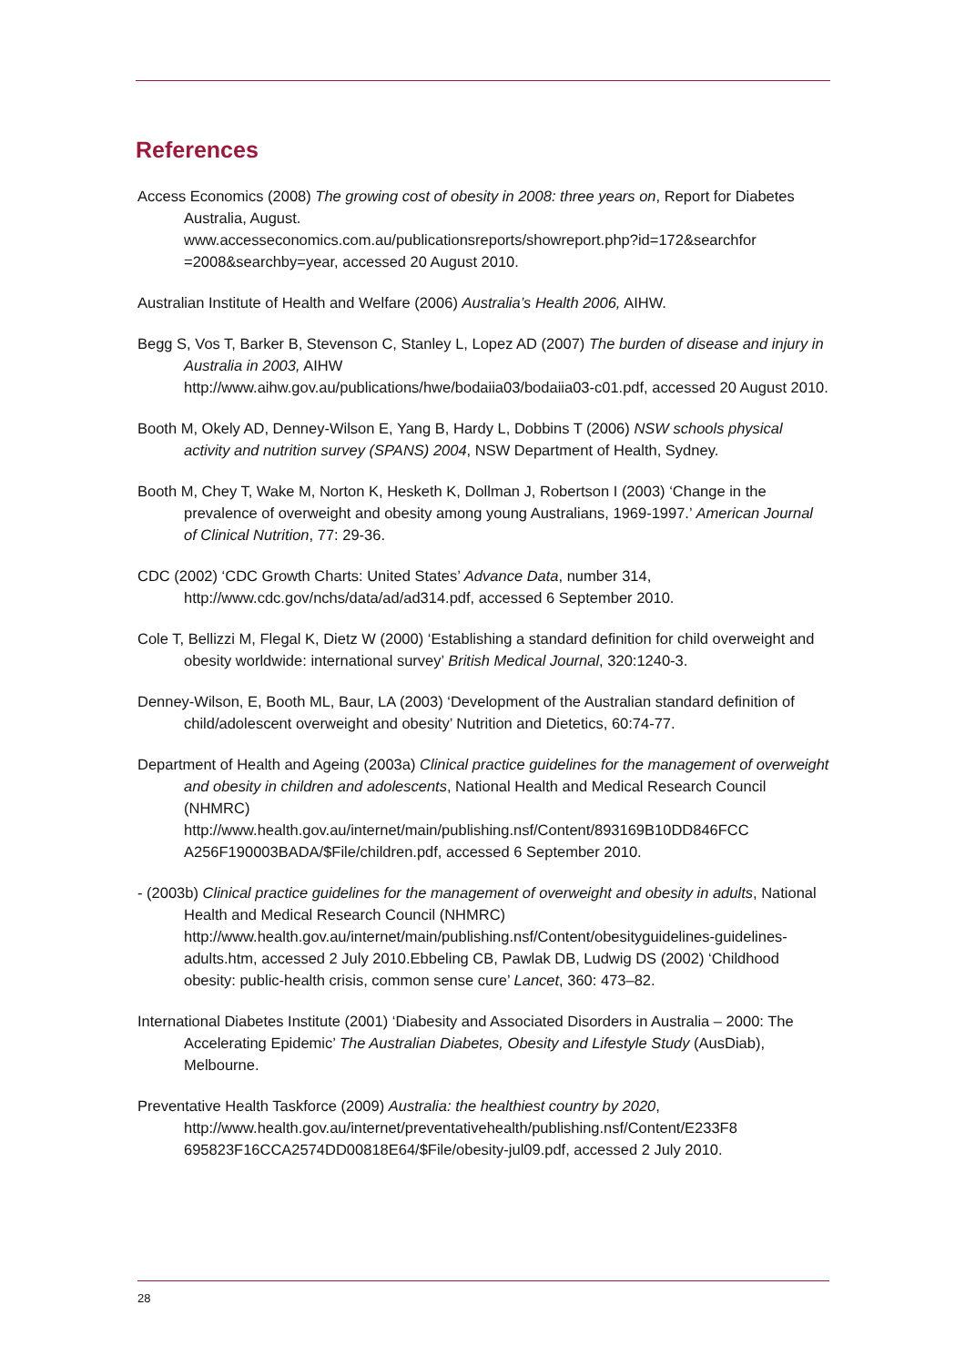References
Access Economics (2008) The growing cost of obesity in 2008: three years on, Report for Diabetes Australia, August.
www.accesseconomics.com.au/publicationsreports/showreport.php?id=172&searchfor =2008&searchby=year, accessed 20 August 2010.
Australian Institute of Health and Welfare (2006) Australia’s Health 2006, AIHW.
Begg S, Vos T, Barker B, Stevenson C, Stanley L, Lopez AD (2007) The burden of disease and injury in Australia in 2003, AIHW
http://www.aihw.gov.au/publications/hwe/bodaiia03/bodaiia03-c01.pdf, accessed 20 August 2010.
Booth M, Okely AD, Denney-Wilson E, Yang B, Hardy L, Dobbins T (2006) NSW schools physical activity and nutrition survey (SPANS) 2004, NSW Department of Health, Sydney.
Booth M, Chey T, Wake M, Norton K, Hesketh K, Dollman J, Robertson I (2003) ‘Change in the prevalence of overweight and obesity among young Australians, 1969-1997.’ American Journal of Clinical Nutrition, 77: 29-36.
CDC (2002) ‘CDC Growth Charts: United States’ Advance Data, number 314,
http://www.cdc.gov/nchs/data/ad/ad314.pdf, accessed 6 September 2010.
Cole T, Bellizzi M, Flegal K, Dietz W (2000) ‘Establishing a standard definition for child overweight and obesity worldwide: international survey’ British Medical Journal, 320:1240-3.
Denney-Wilson, E, Booth ML, Baur, LA (2003) ‘Development of the Australian standard definition of child/adolescent overweight and obesity’ Nutrition and Dietetics, 60:74-77.
Department of Health and Ageing (2003a) Clinical practice guidelines for the management of overweight and obesity in children and adolescents, National Health and Medical Research Council (NHMRC)
http://www.health.gov.au/internet/main/publishing.nsf/Content/893169B10DD846FCC A256F190003BADA/$File/children.pdf, accessed 6 September 2010.
- (2003b) Clinical practice guidelines for the management of overweight and obesity in adults, National Health and Medical Research Council (NHMRC)
http://www.health.gov.au/internet/main/publishing.nsf/Content/obesityguidelines-guidelines-adults.htm, accessed 2 July 2010.Ebbeling CB, Pawlak DB, Ludwig DS (2002) ‘Childhood obesity: public-health crisis, common sense cure’ Lancet, 360: 473–82.
International Diabetes Institute (2001) ‘Diabesity and Associated Disorders in Australia – 2000: The Accelerating Epidemic’ The Australian Diabetes, Obesity and Lifestyle Study (AusDiab), Melbourne.
Preventative Health Taskforce (2009) Australia: the healthiest country by 2020,
http://www.health.gov.au/internet/preventativehealth/publishing.nsf/Content/E233F8 695823F16CCA2574DD00818E64/$File/obesity-jul09.pdf, accessed 2 July 2010.
28